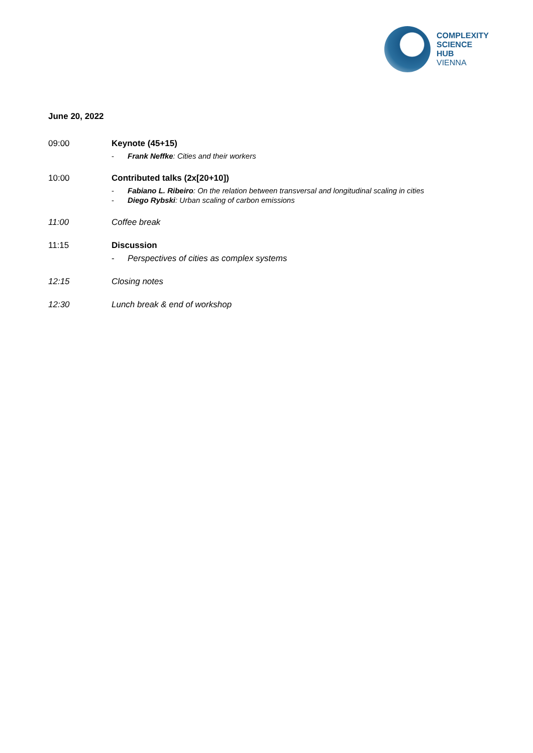COMPLEXITY
SCIENCE
HUB
VIENNA
June 20, 2022
09:00 Keynote (45+15)
- Frank Neffke: Cities and their workers
10:00 Contributed talks (2x[20+10])
- Fabiano L. Ribeiro: On the relation between transversal and longitudinal scaling in cities
- Diego Rybski: Urban scaling of carbon emissions
11:00 Coffee break
11:15 Discussion
- Perspectives of cities as complex systems
12:15 Closing notes
12:30 Lunch break & end of workshop